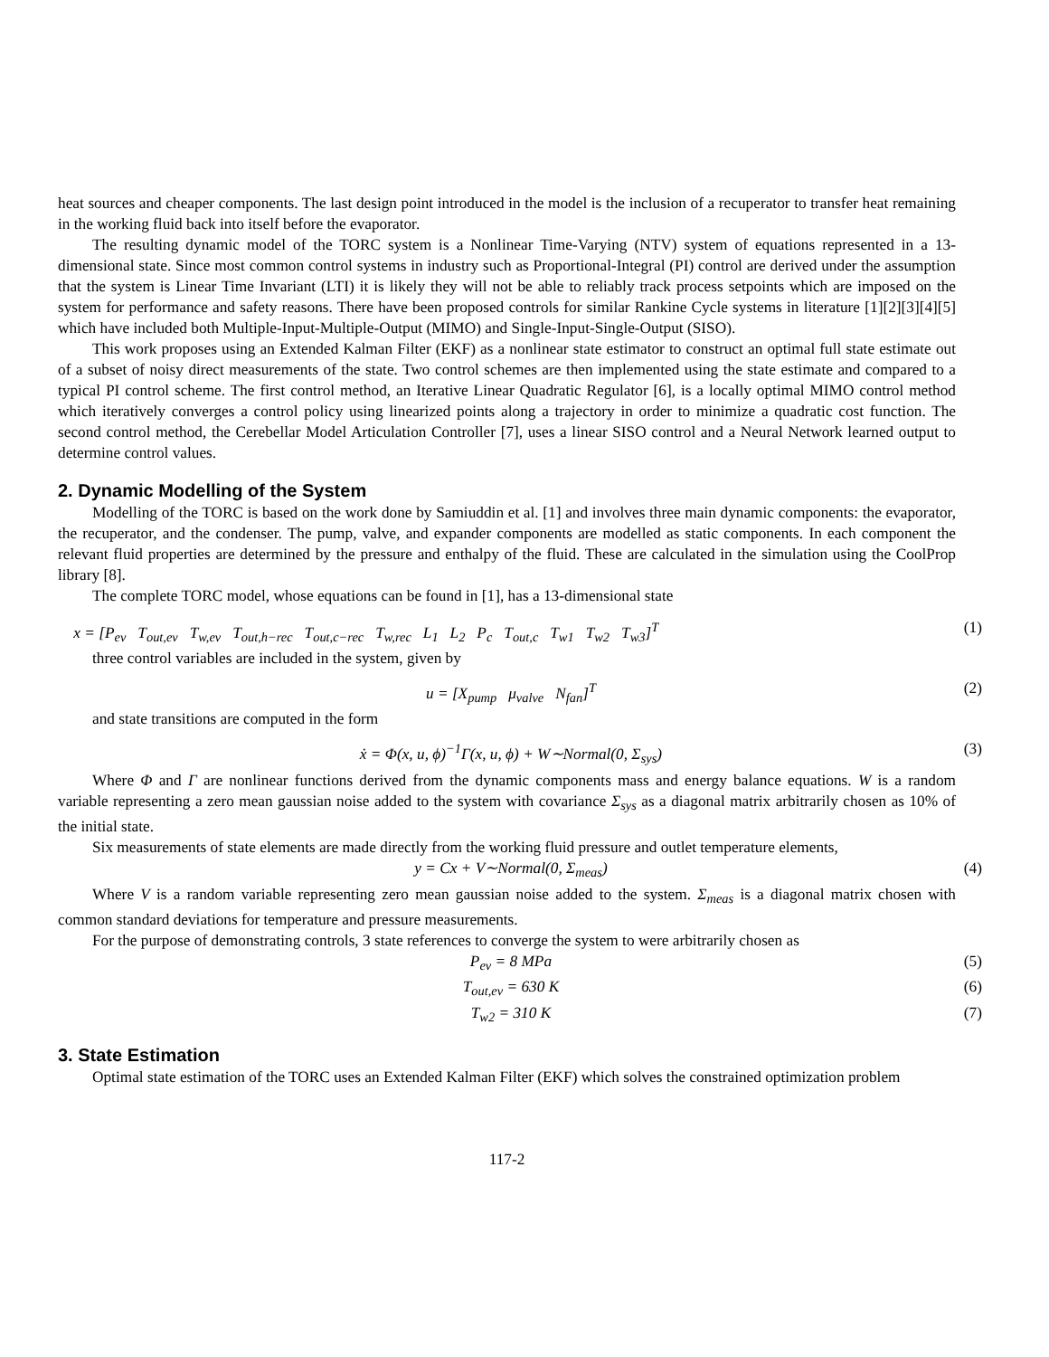heat sources and cheaper components. The last design point introduced in the model is the inclusion of a recuperator to transfer heat remaining in the working fluid back into itself before the evaporator.
The resulting dynamic model of the TORC system is a Nonlinear Time-Varying (NTV) system of equations represented in a 13-dimensional state. Since most common control systems in industry such as Proportional-Integral (PI) control are derived under the assumption that the system is Linear Time Invariant (LTI) it is likely they will not be able to reliably track process setpoints which are imposed on the system for performance and safety reasons. There have been proposed controls for similar Rankine Cycle systems in literature [1][2][3][4][5] which have included both Multiple-Input-Multiple-Output (MIMO) and Single-Input-Single-Output (SISO).
This work proposes using an Extended Kalman Filter (EKF) as a nonlinear state estimator to construct an optimal full state estimate out of a subset of noisy direct measurements of the state. Two control schemes are then implemented using the state estimate and compared to a typical PI control scheme. The first control method, an Iterative Linear Quadratic Regulator [6], is a locally optimal MIMO control method which iteratively converges a control policy using linearized points along a trajectory in order to minimize a quadratic cost function. The second control method, the Cerebellar Model Articulation Controller [7], uses a linear SISO control and a Neural Network learned output to determine control values.
2. Dynamic Modelling of the System
Modelling of the TORC is based on the work done by Samiuddin et al. [1] and involves three main dynamic components: the evaporator, the recuperator, and the condenser. The pump, valve, and expander components are modelled as static components. In each component the relevant fluid properties are determined by the pressure and enthalpy of the fluid. These are calculated in the simulation using the CoolProp library [8].
The complete TORC model, whose equations can be found in [1], has a 13-dimensional state
x = [P<sub>ev</sub> T<sub>out,ev</sub> T<sub>w,ev</sub> T<sub>out,h−rec</sub> T<sub>out,c−rec</sub> T<sub>w,rec</sub> L<sub>1</sub> L<sub>2</sub> P<sub>c</sub> T<sub>out,c</sub> T<sub>w1</sub> T<sub>w2</sub> T<sub>w3</sub>]<sup>T</sup> (1)
three control variables are included in the system, given by
u = [X<sub>pump</sub> μ<sub>valve</sub> N<sub>fan</sub>]<sup>T</sup> (2)
and state transitions are computed in the form
ẋ = Φ(x, u, ϕ)<sup>−1</sup>Γ(x, u, ϕ) + W∼Normal(0, Σ<sub>sys</sub>) (3)
Where Φ and Γ are nonlinear functions derived from the dynamic components mass and energy balance equations. W is a random variable representing a zero mean gaussian noise added to the system with covariance Σ<sub>sys</sub> as a diagonal matrix arbitrarily chosen as 10% of the initial state.
Six measurements of state elements are made directly from the working fluid pressure and outlet temperature elements,
y = Cx + V∼Normal(0, Σ<sub>meas</sub>) (4)
Where V is a random variable representing zero mean gaussian noise added to the system. Σ<sub>meas</sub> is a diagonal matrix chosen with common standard deviations for temperature and pressure measurements.
For the purpose of demonstrating controls, 3 state references to converge the system to were arbitrarily chosen as
P<sub>ev</sub> = 8 MPa (5)
T<sub>out,ev</sub> = 630 K (6)
T<sub>w2</sub> = 310 K (7)
3. State Estimation
Optimal state estimation of the TORC uses an Extended Kalman Filter (EKF) which solves the constrained optimization problem
117-2